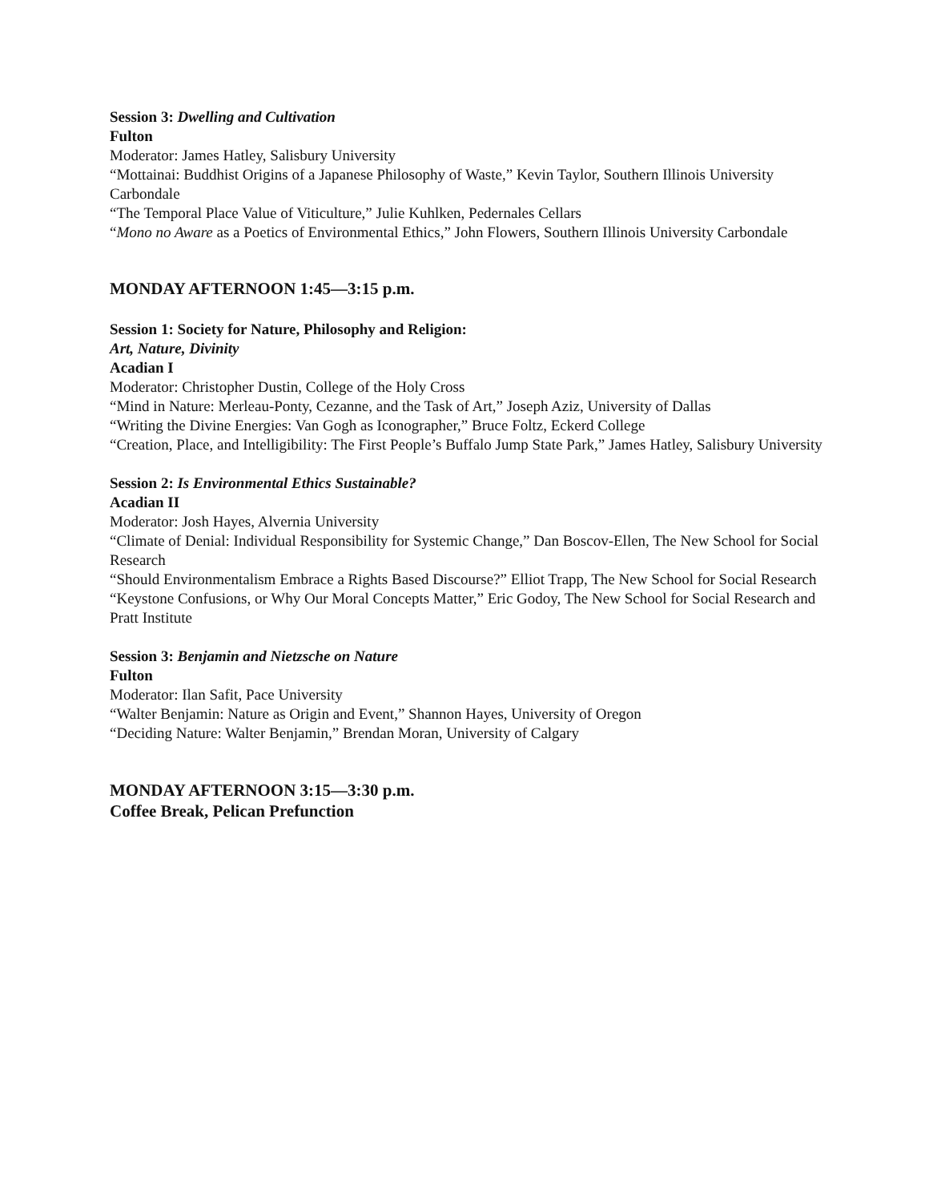Session 3: Dwelling and Cultivation
Fulton
Moderator: James Hatley, Salisbury University
“Mottainai: Buddhist Origins of a Japanese Philosophy of Waste,” Kevin Taylor, Southern Illinois University Carbondale
“The Temporal Place Value of Viticulture,” Julie Kuhlken, Pedernales Cellars
“Mono no Aware as a Poetics of Environmental Ethics,” John Flowers, Southern Illinois University Carbondale
MONDAY AFTERNOON 1:45—3:15 p.m.
Session 1: Society for Nature, Philosophy and Religion:
Art, Nature, Divinity
Acadian I
Moderator: Christopher Dustin, College of the Holy Cross
“Mind in Nature: Merleau-Ponty, Cezanne, and the Task of Art,” Joseph Aziz, University of Dallas
“Writing the Divine Energies: Van Gogh as Iconographer,” Bruce Foltz, Eckerd College
“Creation, Place, and Intelligibility: The First People’s Buffalo Jump State Park,” James Hatley, Salisbury University
Session 2: Is Environmental Ethics Sustainable?
Acadian II
Moderator: Josh Hayes, Alvernia University
“Climate of Denial: Individual Responsibility for Systemic Change,” Dan Boscov-Ellen, The New School for Social Research
“Should Environmentalism Embrace a Rights Based Discourse?” Elliot Trapp, The New School for Social Research
“Keystone Confusions, or Why Our Moral Concepts Matter,” Eric Godoy, The New School for Social Research and Pratt Institute
Session 3: Benjamin and Nietzsche on Nature
Fulton
Moderator: Ilan Safit, Pace University
“Walter Benjamin: Nature as Origin and Event,” Shannon Hayes, University of Oregon
“Deciding Nature: Walter Benjamin,” Brendan Moran, University of Calgary
MONDAY AFTERNOON 3:15—3:30 p.m.
Coffee Break, Pelican Prefunction